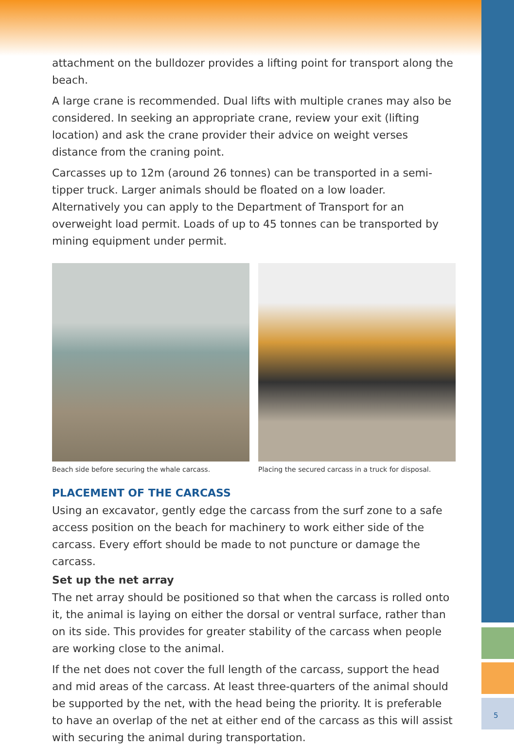attachment on the bulldozer provides a lifting point for transport along the beach.
A large crane is recommended. Dual lifts with multiple cranes may also be considered. In seeking an appropriate crane, review your exit (lifting location) and ask the crane provider their advice on weight verses distance from the craning point.
Carcasses up to 12m (around 26 tonnes) can be transported in a semi-tipper truck. Larger animals should be floated on a low loader. Alternatively you can apply to the Department of Transport for an overweight load permit. Loads of up to 45 tonnes can be transported by mining equipment under permit.
Beach side before securing the whale carcass.
Placing the secured carcass in a truck for disposal.
PLACEMENT OF THE CARCASS
Using an excavator, gently edge the carcass from the surf zone to a safe access position on the beach for machinery to work either side of the carcass. Every effort should be made to not puncture or damage the carcass.
Set up the net array
The net array should be positioned so that when the carcass is rolled onto it, the animal is laying on either the dorsal or ventral surface, rather than on its side. This provides for greater stability of the carcass when people are working close to the animal.
If the net does not cover the full length of the carcass, support the head and mid areas of the carcass. At least three-quarters of the animal should be supported by the net, with the head being the priority. It is preferable to have an overlap of the net at either end of the carcass as this will assist with securing the animal during transportation.
5